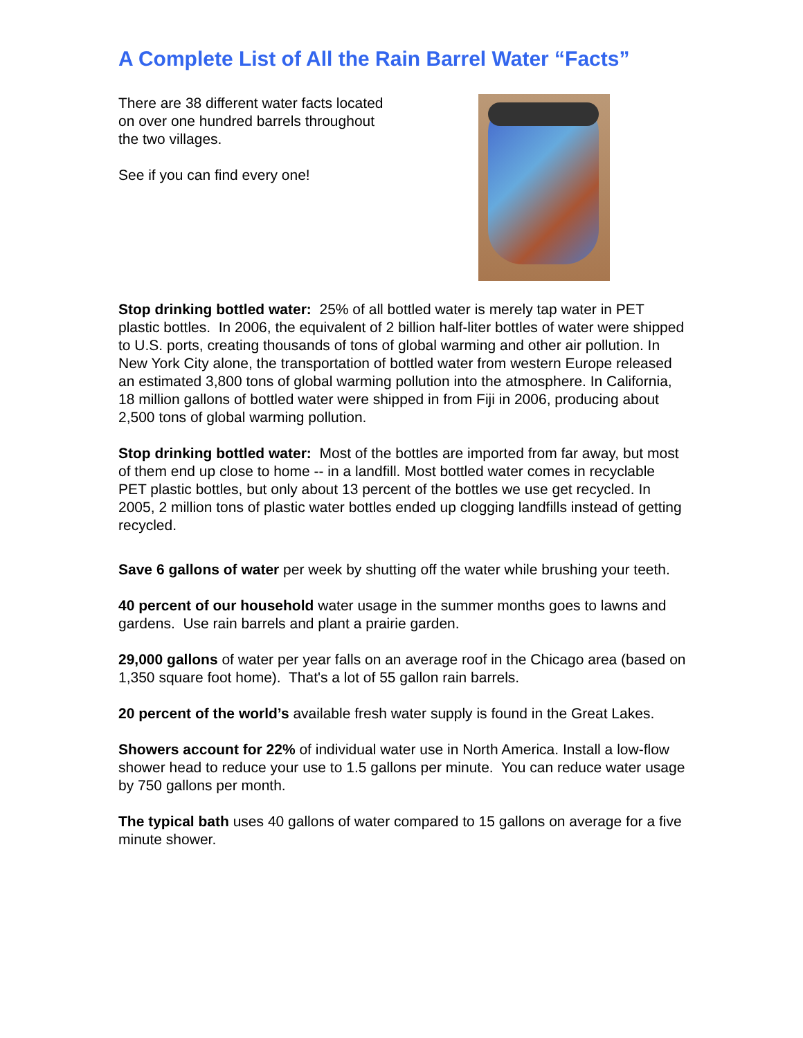A Complete List of All the Rain Barrel Water “Facts”
There are 38 different water facts located on over one hundred barrels throughout the two villages.
See if you can find every one!
Stop drinking bottled water: 25% of all bottled water is merely tap water in PET plastic bottles. In 2006, the equivalent of 2 billion half-liter bottles of water were shipped to U.S. ports, creating thousands of tons of global warming and other air pollution. In New York City alone, the transportation of bottled water from western Europe released an estimated 3,800 tons of global warming pollution into the atmosphere. In California, 18 million gallons of bottled water were shipped in from Fiji in 2006, producing about 2,500 tons of global warming pollution.
Stop drinking bottled water: Most of the bottles are imported from far away, but most of them end up close to home -- in a landfill. Most bottled water comes in recyclable PET plastic bottles, but only about 13 percent of the bottles we use get recycled. In 2005, 2 million tons of plastic water bottles ended up clogging landfills instead of getting recycled.
Save 6 gallons of water per week by shutting off the water while brushing your teeth.
40 percent of our household water usage in the summer months goes to lawns and gardens. Use rain barrels and plant a prairie garden.
29,000 gallons of water per year falls on an average roof in the Chicago area (based on 1,350 square foot home). That's a lot of 55 gallon rain barrels.
20 percent of the world’s available fresh water supply is found in the Great Lakes.
Showers account for 22% of individual water use in North America. Install a low-flow shower head to reduce your use to 1.5 gallons per minute. You can reduce water usage by 750 gallons per month.
The typical bath uses 40 gallons of water compared to 15 gallons on average for a five minute shower.